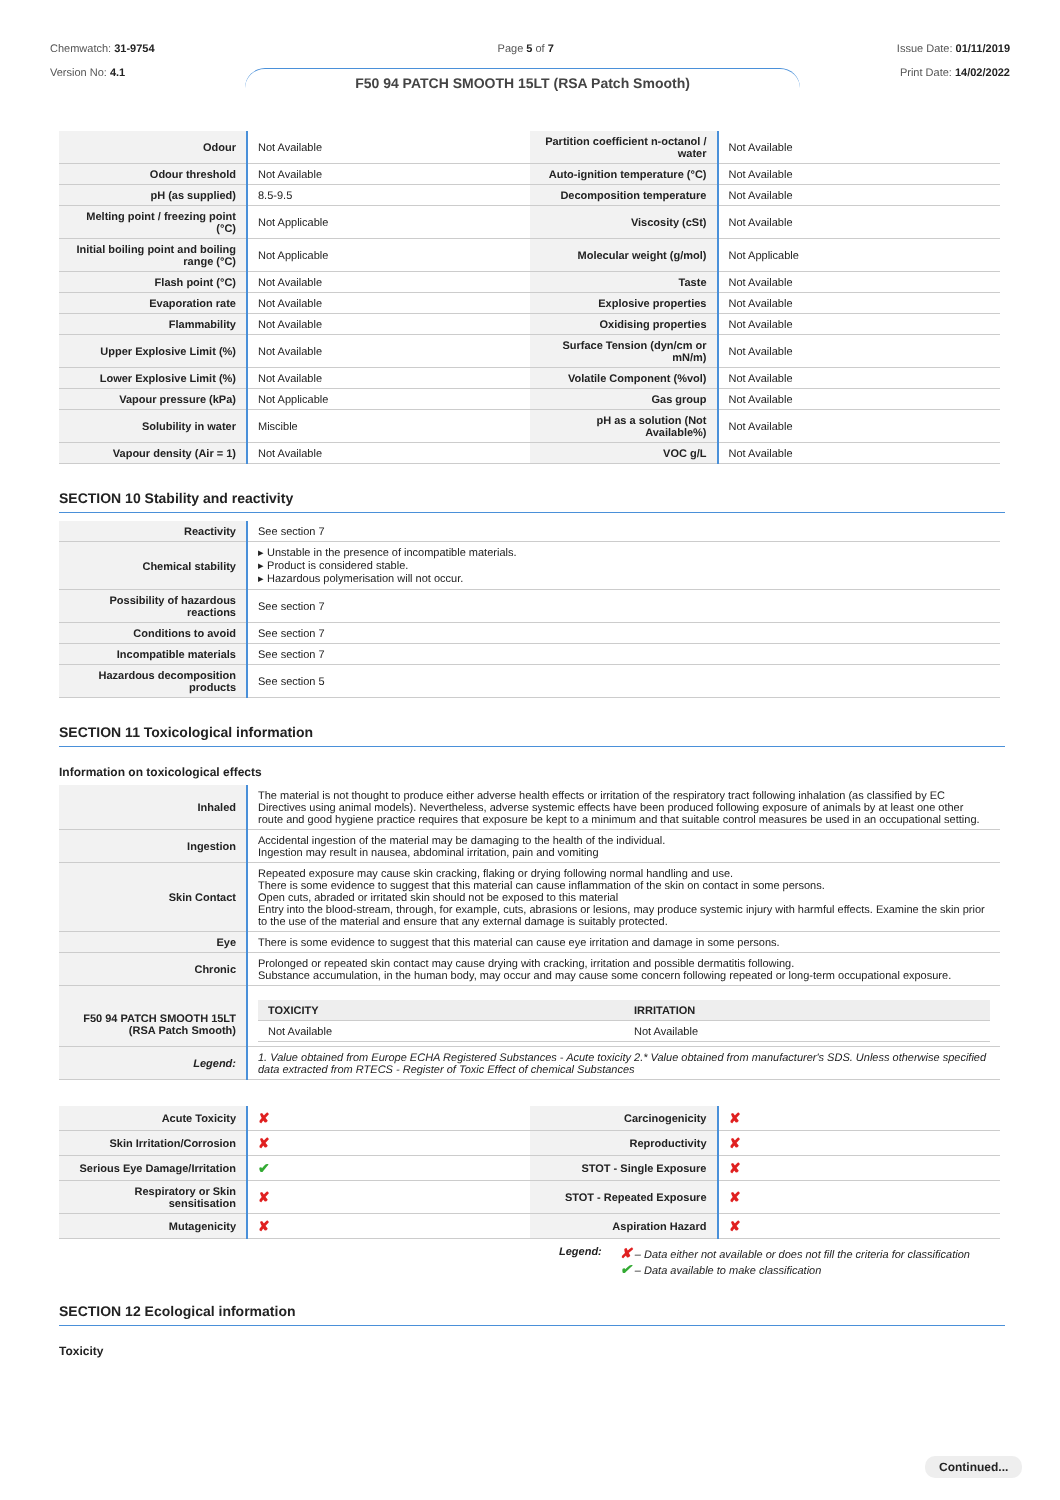Chemwatch: 31-9754
Version No: 4.1
Page 5 of 7 Issue Date: 01/11/2019
Print Date: 14/02/2022
F50 94 PATCH SMOOTH 15LT (RSA Patch Smooth)
| Odour | Not Available | Partition coefficient n-octanol / water | Not Available |
| Odour threshold | Not Available | Auto-ignition temperature (°C) | Not Available |
| pH (as supplied) | 8.5-9.5 | Decomposition temperature | Not Available |
| Melting point / freezing point (°C) | Not Applicable | Viscosity (cSt) | Not Available |
| Initial boiling point and boiling range (°C) | Not Applicable | Molecular weight (g/mol) | Not Applicable |
| Flash point (°C) | Not Available | Taste | Not Available |
| Evaporation rate | Not Available | Explosive properties | Not Available |
| Flammability | Not Available | Oxidising properties | Not Available |
| Upper Explosive Limit (%) | Not Available | Surface Tension (dyn/cm or mN/m) | Not Available |
| Lower Explosive Limit (%) | Not Available | Volatile Component (%vol) | Not Available |
| Vapour pressure (kPa) | Not Applicable | Gas group | Not Available |
| Solubility in water | Miscible | pH as a solution (Not Available%) | Not Available |
| Vapour density (Air = 1) | Not Available | VOC g/L | Not Available |
SECTION 10 Stability and reactivity
| Reactivity | See section 7 |
| Chemical stability | ▸ Unstable in the presence of incompatible materials. ▸ Product is considered stable. ▸ Hazardous polymerisation will not occur. |
| Possibility of hazardous reactions | See section 7 |
| Conditions to avoid | See section 7 |
| Incompatible materials | See section 7 |
| Hazardous decomposition products | See section 5 |
SECTION 11 Toxicological information
Information on toxicological effects
| Inhaled | The material is not thought to produce either adverse health effects or irritation of the respiratory tract following inhalation (as classified by EC Directives using animal models). Nevertheless, adverse systemic effects have been produced following exposure of animals by at least one other route and good hygiene practice requires that exposure be kept to a minimum and that suitable control measures be used in an occupational setting. |
| Ingestion | Accidental ingestion of the material may be damaging to the health of the individual. Ingestion may result in nausea, abdominal irritation, pain and vomiting |
| Skin Contact | Repeated exposure may cause skin cracking, flaking or drying following normal handling and use. There is some evidence to suggest that this material can cause inflammation of the skin on contact in some persons. Open cuts, abraded or irritated skin should not be exposed to this material Entry into the blood-stream, through, for example, cuts, abrasions or lesions, may produce systemic injury with harmful effects. Examine the skin prior to the use of the material and ensure that any external damage is suitably protected. |
| Eye | There is some evidence to suggest that this material can cause eye irritation and damage in some persons. |
| Chronic | Prolonged or repeated skin contact may cause drying with cracking, irritation and possible dermatitis following. Substance accumulation, in the human body, may occur and may cause some concern following repeated or long-term occupational exposure. |
| F50 94 PATCH SMOOTH 15LT (RSA Patch Smooth) | / TOXICITY / IRRITATION / / --- / --- / / Not Available / Not Available / |
| Legend: | 1. Value obtained from Europe ECHA Registered Substances - Acute toxicity 2.* Value obtained from manufacturer's SDS. Unless otherwise specified data extracted from RTECS - Register of Toxic Effect of chemical Substances |
| Acute Toxicity | ✘ | Carcinogenicity | ✘ |
| Skin Irritation/Corrosion | ✘ | Reproductivity | ✘ |
| Serious Eye Damage/Irritation | ✔ | STOT - Single Exposure | ✘ |
| Respiratory or Skin sensitisation | ✘ | STOT - Repeated Exposure | ✘ |
| Mutagenicity | ✘ | Aspiration Hazard | ✘ |
Legend:
✘ – Data either not available or does not fill the criteria for classification
✔ – Data available to make classification
SECTION 12 Ecological information
Toxicity
Continued...